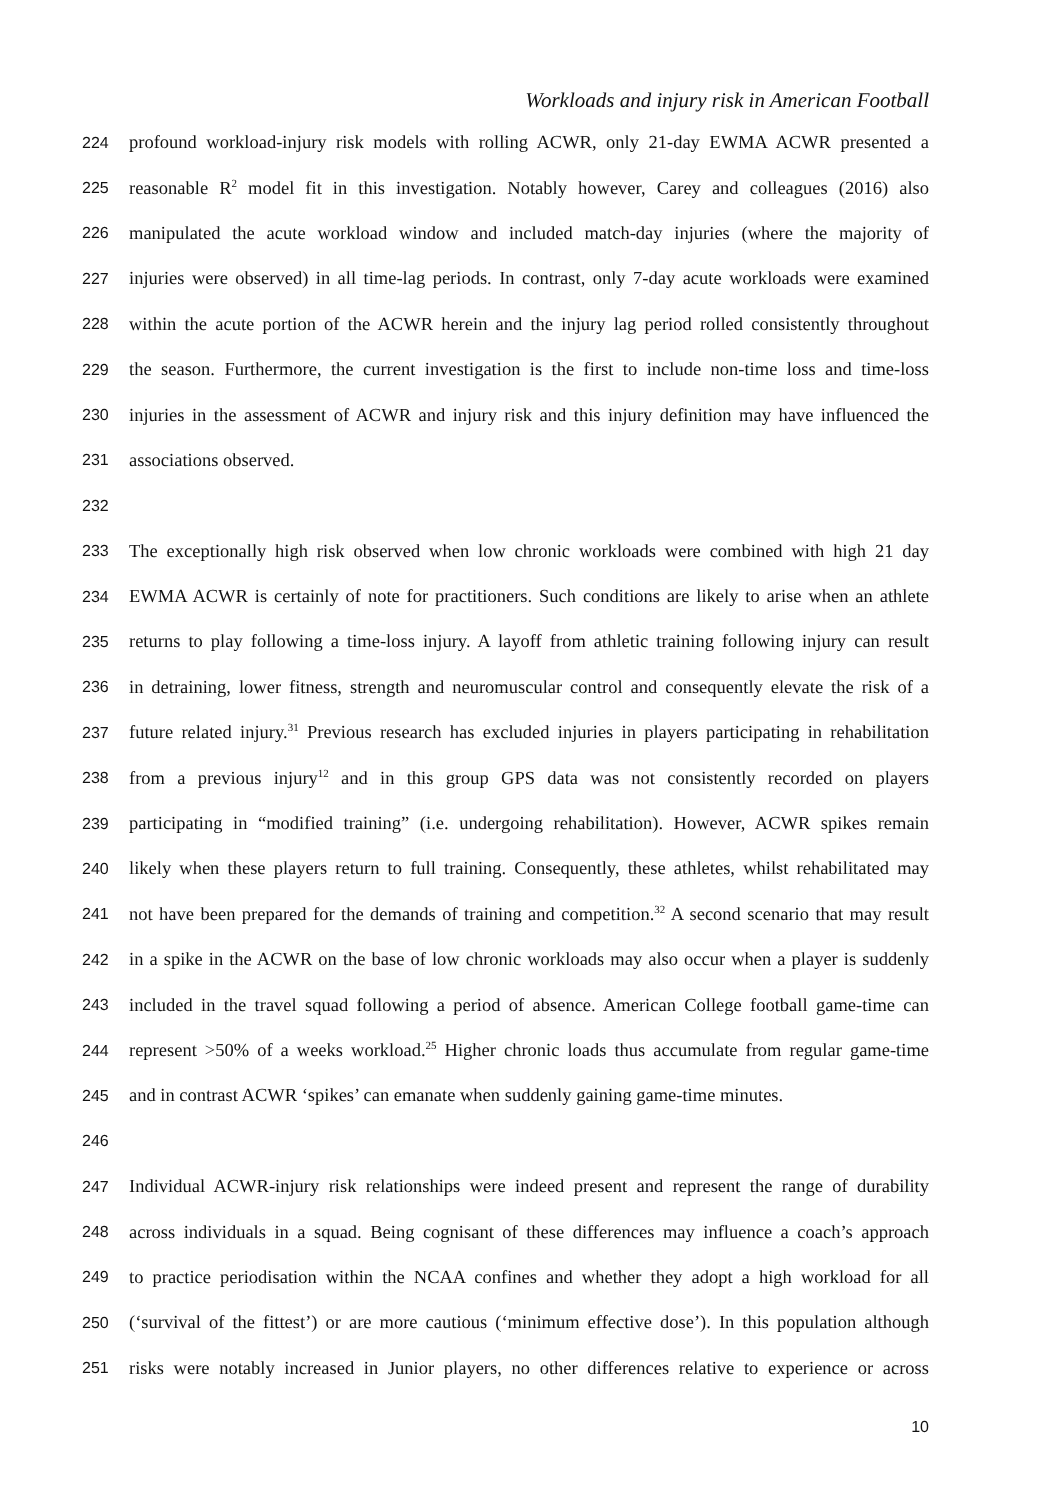Workloads and injury risk in American Football
224 profound workload-injury risk models with rolling ACWR, only 21-day EWMA ACWR presented a
225 reasonable R<sup>2</sup> model fit in this investigation. Notably however, Carey and colleagues (2016) also
226 manipulated the acute workload window and included match-day injuries (where the majority of
227 injuries were observed) in all time-lag periods. In contrast, only 7-day acute workloads were examined
228 within the acute portion of the ACWR herein and the injury lag period rolled consistently throughout
229 the season. Furthermore, the current investigation is the first to include non-time loss and time-loss
230 injuries in the assessment of ACWR and injury risk and this injury definition may have influenced the
231 associations observed.
232
233 The exceptionally high risk observed when low chronic workloads were combined with high 21 day
234 EWMA ACWR is certainly of note for practitioners. Such conditions are likely to arise when an athlete
235 returns to play following a time-loss injury. A layoff from athletic training following injury can result
236 in detraining, lower fitness, strength and neuromuscular control and consequently elevate the risk of a
237 future related injury.<sup>31</sup> Previous research has excluded injuries in players participating in rehabilitation
238 from a previous injury<sup>12</sup> and in this group GPS data was not consistently recorded on players
239 participating in “modified training” (i.e. undergoing rehabilitation). However, ACWR spikes remain
240 likely when these players return to full training. Consequently, these athletes, whilst rehabilitated may
241 not have been prepared for the demands of training and competition.<sup>32</sup> A second scenario that may result
242 in a spike in the ACWR on the base of low chronic workloads may also occur when a player is suddenly
243 included in the travel squad following a period of absence. American College football game-time can
244 represent >50% of a weeks workload.<sup>25</sup> Higher chronic loads thus accumulate from regular game-time
245 and in contrast ACWR ‘spikes’ can emanate when suddenly gaining game-time minutes.
246
247 Individual ACWR-injury risk relationships were indeed present and represent the range of durability
248 across individuals in a squad. Being cognisant of these differences may influence a coach’s approach
249 to practice periodisation within the NCAA confines and whether they adopt a high workload for all
250 (‘survival of the fittest’) or are more cautious (‘minimum effective dose’). In this population although
251 risks were notably increased in Junior players, no other differences relative to experience or across
10